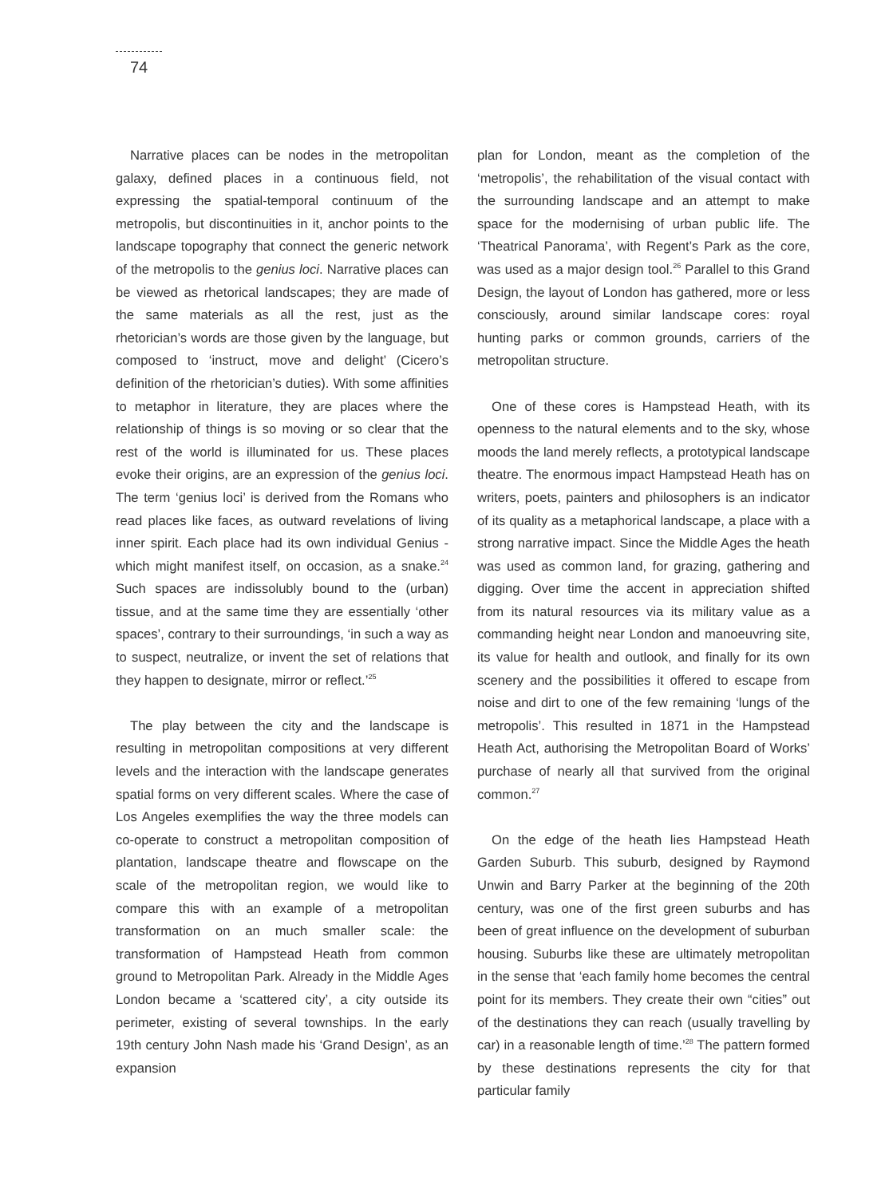74
Narrative places can be nodes in the metropolitan galaxy, defined places in a continuous field, not expressing the spatial-temporal continuum of the metropolis, but discontinuities in it, anchor points to the landscape topography that connect the generic network of the metropolis to the genius loci. Narrative places can be viewed as rhetorical landscapes; they are made of the same materials as all the rest, just as the rhetorician’s words are those given by the language, but composed to ‘instruct, move and delight’ (Cicero’s definition of the rhetorician’s duties). With some affinities to metaphor in literature, they are places where the relationship of things is so moving or so clear that the rest of the world is illuminated for us. These places evoke their origins, are an expression of the genius loci. The term ‘genius loci’ is derived from the Romans who read places like faces, as outward revelations of living inner spirit. Each place had its own individual Genius - which might manifest itself, on occasion, as a snake.<sup>24</sup> Such spaces are indissolubly bound to the (urban) tissue, and at the same time they are essentially ‘other spaces’, contrary to their surroundings, ‘in such a way as to suspect, neutralize, or invent the set of relations that they happen to designate, mirror or reflect.’<sup>25</sup>
The play between the city and the landscape is resulting in metropolitan compositions at very different levels and the interaction with the landscape generates spatial forms on very different scales. Where the case of Los Angeles exemplifies the way the three models can co-operate to construct a metropolitan composition of plantation, landscape theatre and flowscape on the scale of the metropolitan region, we would like to compare this with an example of a metropolitan transformation on an much smaller scale: the transformation of Hampstead Heath from common ground to Metropolitan Park. Already in the Middle Ages London became a ‘scattered city’, a city outside its perimeter, existing of several townships. In the early 19th century John Nash made his ‘Grand Design’, as an expansion
plan for London, meant as the completion of the ‘metropolis’, the rehabilitation of the visual contact with the surrounding landscape and an attempt to make space for the modernising of urban public life. The ‘Theatrical Panorama’, with Regent’s Park as the core, was used as a major design tool.<sup>26</sup> Parallel to this Grand Design, the layout of London has gathered, more or less consciously, around similar landscape cores: royal hunting parks or common grounds, carriers of the metropolitan structure.
One of these cores is Hampstead Heath, with its openness to the natural elements and to the sky, whose moods the land merely reflects, a prototypical landscape theatre. The enormous impact Hampstead Heath has on writers, poets, painters and philosophers is an indicator of its quality as a metaphorical landscape, a place with a strong narrative impact. Since the Middle Ages the heath was used as common land, for grazing, gathering and digging. Over time the accent in appreciation shifted from its natural resources via its military value as a commanding height near London and manoeuvring site, its value for health and outlook, and finally for its own scenery and the possibilities it offered to escape from noise and dirt to one of the few remaining ‘lungs of the metropolis’. This resulted in 1871 in the Hampstead Heath Act, authorising the Metropolitan Board of Works’ purchase of nearly all that survived from the original common.<sup>27</sup>
On the edge of the heath lies Hampstead Heath Garden Suburb. This suburb, designed by Raymond Unwin and Barry Parker at the beginning of the 20th century, was one of the first green suburbs and has been of great influence on the development of suburban housing. Suburbs like these are ultimately metropolitan in the sense that ‘each family home becomes the central point for its members. They create their own “cities” out of the destinations they can reach (usually travelling by car) in a reasonable length of time.’<sup>28</sup> The pattern formed by these destinations represents the city for that particular family